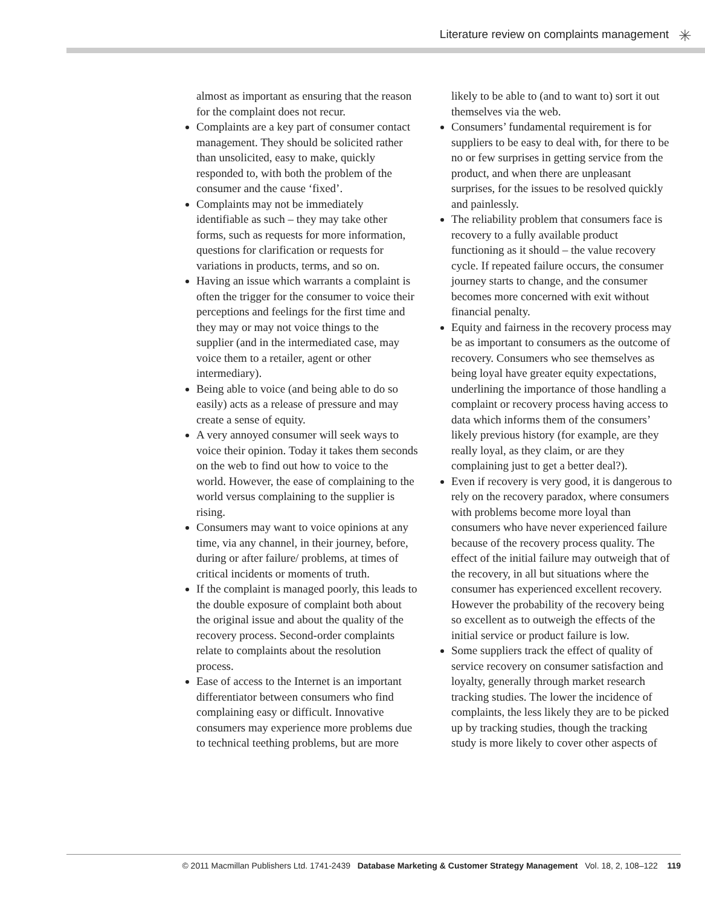Literature review on complaints management
✳
almost as important as ensuring that the reason for the complaint does not recur.
Complaints are a key part of consumer contact management. They should be solicited rather than unsolicited, easy to make, quickly responded to, with both the problem of the consumer and the cause ‘fixed’.
Complaints may not be immediately identifiable as such – they may take other forms, such as requests for more information, questions for clarification or requests for variations in products, terms, and so on.
Having an issue which warrants a complaint is often the trigger for the consumer to voice their perceptions and feelings for the first time and they may or may not voice things to the supplier (and in the intermediated case, may voice them to a retailer, agent or other intermediary).
Being able to voice (and being able to do so easily) acts as a release of pressure and may create a sense of equity.
A very annoyed consumer will seek ways to voice their opinion. Today it takes them seconds on the web to find out how to voice to the world. However, the ease of complaining to the world versus complaining to the supplier is rising.
Consumers may want to voice opinions at any time, via any channel, in their journey, before, during or after failure/ problems, at times of critical incidents or moments of truth.
If the complaint is managed poorly, this leads to the double exposure of complaint both about the original issue and about the quality of the recovery process. Second-order complaints relate to complaints about the resolution process.
Ease of access to the Internet is an important differentiator between consumers who find complaining easy or difficult. Innovative consumers may experience more problems due to technical teething problems, but are more
likely to be able to (and to want to) sort it out themselves via the web.
Consumers’ fundamental requirement is for suppliers to be easy to deal with, for there to be no or few surprises in getting service from the product, and when there are unpleasant surprises, for the issues to be resolved quickly and painlessly.
The reliability problem that consumers face is recovery to a fully available product functioning as it should – the value recovery cycle. If repeated failure occurs, the consumer journey starts to change, and the consumer becomes more concerned with exit without financial penalty.
Equity and fairness in the recovery process may be as important to consumers as the outcome of recovery. Consumers who see themselves as being loyal have greater equity expectations, underlining the importance of those handling a complaint or recovery process having access to data which informs them of the consumers’ likely previous history (for example, are they really loyal, as they claim, or are they complaining just to get a better deal?).
Even if recovery is very good, it is dangerous to rely on the recovery paradox, where consumers with problems become more loyal than consumers who have never experienced failure because of the recovery process quality. The effect of the initial failure may outweigh that of the recovery, in all but situations where the consumer has experienced excellent recovery. However the probability of the recovery being so excellent as to outweigh the effects of the initial service or product failure is low.
Some suppliers track the effect of quality of service recovery on consumer satisfaction and loyalty, generally through market research tracking studies. The lower the incidence of complaints, the less likely they are to be picked up by tracking studies, though the tracking study is more likely to cover other aspects of
© 2011 Macmillan Publishers Ltd. 1741-2439 Database Marketing & Customer Strategy Management Vol. 18, 2, 108–122 119